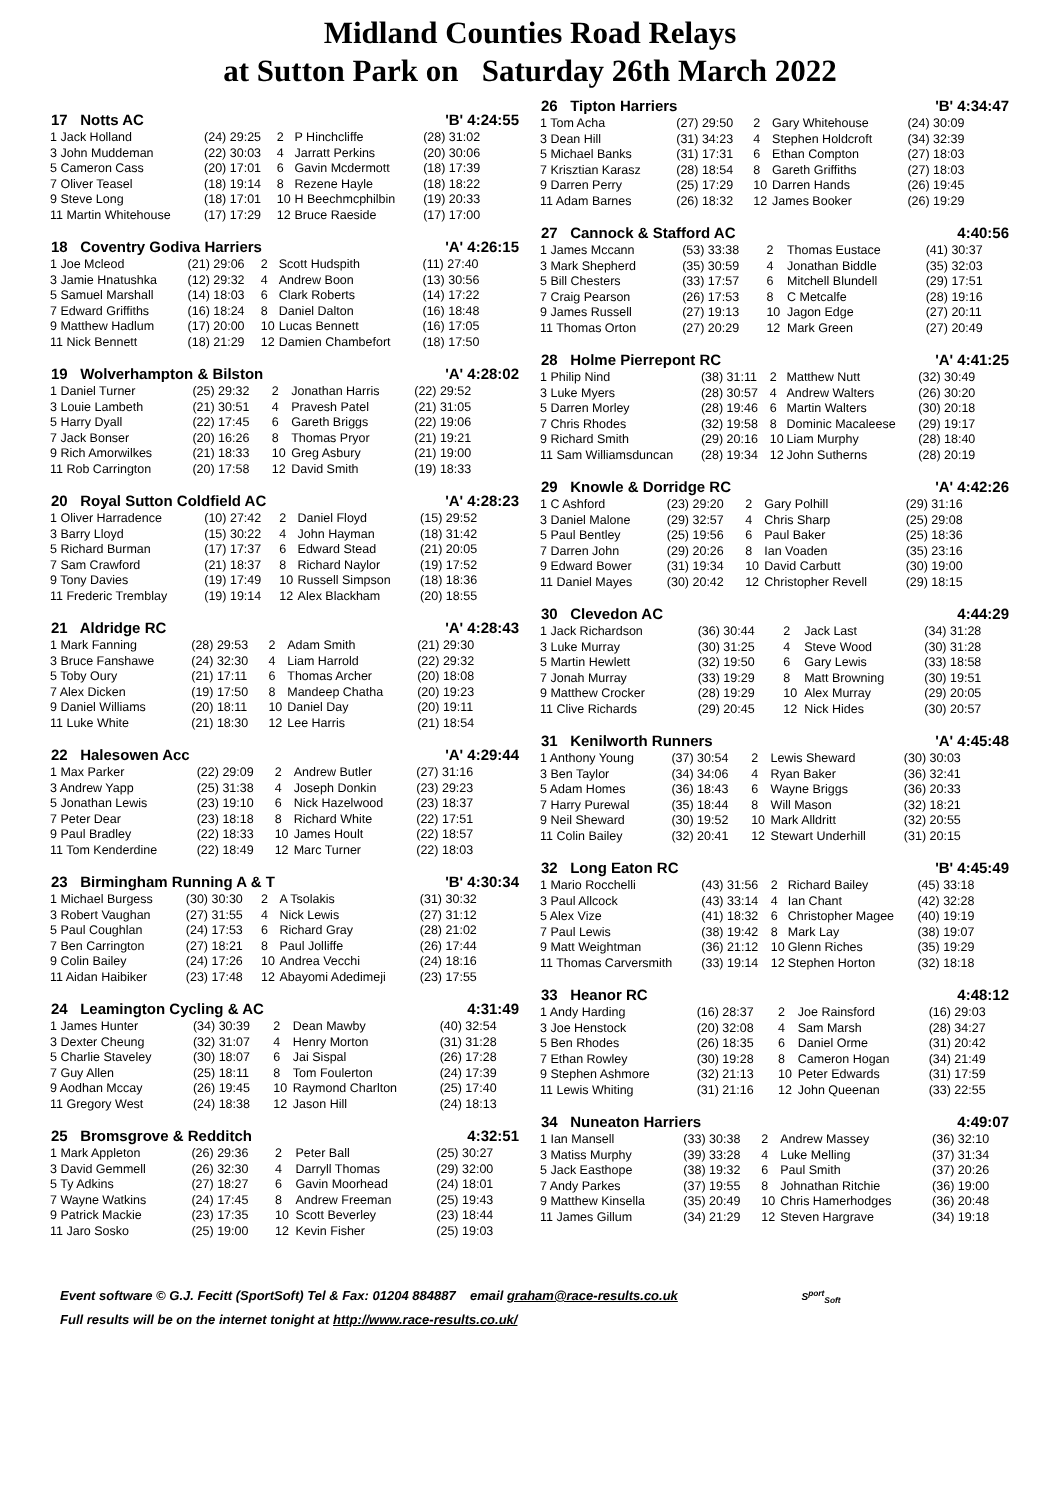Midland Counties Road Relays
at Sutton Park on Saturday 26th March 2022
| 17 Notts AC | | | | 'B' 4:24:55 |
| --- | --- | --- | --- | --- |
| 1 Jack Holland | (24) 29:25 | 2 | P Hinchcliffe | (28) 31:02 |
| 3 John Muddeman | (22) 30:03 | 4 | Jarratt Perkins | (20) 30:06 |
| 5 Cameron Cass | (20) 17:01 | 6 | Gavin Mcdermott | (18) 17:39 |
| 7 Oliver Teasel | (18) 19:14 | 8 | Rezene Hayle | (18) 18:22 |
| 9 Steve Long | (18) 17:01 | 10 | H Beechmcphilbin | (19) 20:33 |
| 11 Martin Whitehouse | (17) 17:29 | 12 | Bruce Raeside | (17) 17:00 |
| 18 Coventry Godiva Harriers | | | | 'A' 4:26:15 |
| --- | --- | --- | --- | --- |
| 1 Joe Mcleod | (21) 29:06 | 2 | Scott Hudspith | (11) 27:40 |
| 3 Jamie Hnatushka | (12) 29:32 | 4 | Andrew Boon | (13) 30:56 |
| 5 Samuel Marshall | (14) 18:03 | 6 | Clark Roberts | (14) 17:22 |
| 7 Edward Griffiths | (16) 18:24 | 8 | Daniel Dalton | (16) 18:48 |
| 9 Matthew Hadlum | (17) 20:00 | 10 | Lucas Bennett | (16) 17:05 |
| 11 Nick Bennett | (18) 21:29 | 12 | Damien Chambefort | (18) 17:50 |
| 19 Wolverhampton & Bilston | | | | 'A' 4:28:02 |
| --- | --- | --- | --- | --- |
| 1 Daniel Turner | (25) 29:32 | 2 | Jonathan Harris | (22) 29:52 |
| 3 Louie Lambeth | (21) 30:51 | 4 | Pravesh Patel | (21) 31:05 |
| 5 Harry Dyall | (22) 17:45 | 6 | Gareth Briggs | (22) 19:06 |
| 7 Jack Bonser | (20) 16:26 | 8 | Thomas Pryor | (21) 19:21 |
| 9 Rich Amorwilkes | (21) 18:33 | 10 | Greg Asbury | (21) 19:00 |
| 11 Rob Carrington | (20) 17:58 | 12 | David Smith | (19) 18:33 |
| 20 Royal Sutton Coldfield AC | | | | 'A' 4:28:23 |
| --- | --- | --- | --- | --- |
| 1 Oliver Harradence | (10) 27:42 | 2 | Daniel Floyd | (15) 29:52 |
| 3 Barry Lloyd | (15) 30:22 | 4 | John Hayman | (18) 31:42 |
| 5 Richard Burman | (17) 17:37 | 6 | Edward Stead | (21) 20:05 |
| 7 Sam Crawford | (21) 18:37 | 8 | Richard Naylor | (19) 17:52 |
| 9 Tony Davies | (19) 17:49 | 10 | Russell Simpson | (18) 18:36 |
| 11 Frederic Tremblay | (19) 19:14 | 12 | Alex Blackham | (20) 18:55 |
| 21 Aldridge RC | | | | 'A' 4:28:43 |
| --- | --- | --- | --- | --- |
| 1 Mark Fanning | (28) 29:53 | 2 | Adam Smith | (21) 29:30 |
| 3 Bruce Fanshawe | (24) 32:30 | 4 | Liam Harrold | (22) 29:32 |
| 5 Toby Oury | (21) 17:11 | 6 | Thomas Archer | (20) 18:08 |
| 7 Alex Dicken | (19) 17:50 | 8 | Mandeep Chatha | (20) 19:23 |
| 9 Daniel Williams | (20) 18:11 | 10 | Daniel Day | (20) 19:11 |
| 11 Luke White | (21) 18:30 | 12 | Lee Harris | (21) 18:54 |
| 22 Halesowen Acc | | | | 'A' 4:29:44 |
| --- | --- | --- | --- | --- |
| 1 Max Parker | (22) 29:09 | 2 | Andrew Butler | (27) 31:16 |
| 3 Andrew Yapp | (25) 31:38 | 4 | Joseph Donkin | (23) 29:23 |
| 5 Jonathan Lewis | (23) 19:10 | 6 | Nick Hazelwood | (23) 18:37 |
| 7 Peter Dear | (23) 18:18 | 8 | Richard White | (22) 17:51 |
| 9 Paul Bradley | (22) 18:33 | 10 | James Hoult | (22) 18:57 |
| 11 Tom Kenderdine | (22) 18:49 | 12 | Marc Turner | (22) 18:03 |
| 23 Birmingham Running A & T | | | | 'B' 4:30:34 |
| --- | --- | --- | --- | --- |
| 1 Michael Burgess | (30) 30:30 | 2 | A Tsolakis | (31) 30:32 |
| 3 Robert Vaughan | (27) 31:55 | 4 | Nick Lewis | (27) 31:12 |
| 5 Paul Coughlan | (24) 17:53 | 6 | Richard Gray | (28) 21:02 |
| 7 Ben Carrington | (27) 18:21 | 8 | Paul Jolliffe | (26) 17:44 |
| 9 Colin Bailey | (24) 17:26 | 10 | Andrea Vecchi | (24) 18:16 |
| 11 Aidan Haibiker | (23) 17:48 | 12 | Abayomi Adedimeji | (23) 17:55 |
| 24 Leamington Cycling & AC | | | | 4:31:49 |
| --- | --- | --- | --- | --- |
| 1 James Hunter | (34) 30:39 | 2 | Dean Mawby | (40) 32:54 |
| 3 Dexter Cheung | (32) 31:07 | 4 | Henry Morton | (31) 31:28 |
| 5 Charlie Staveley | (30) 18:07 | 6 | Jai Sispal | (26) 17:28 |
| 7 Guy Allen | (25) 18:11 | 8 | Tom Foulerton | (24) 17:39 |
| 9 Aodhan Mccay | (26) 19:45 | 10 | Raymond Charlton | (25) 17:40 |
| 11 Gregory West | (24) 18:38 | 12 | Jason Hill | (24) 18:13 |
| 25 Bromsgrove & Redditch | | | | 4:32:51 |
| --- | --- | --- | --- | --- |
| 1 Mark Appleton | (26) 29:36 | 2 | Peter Ball | (25) 30:27 |
| 3 David Gemmell | (26) 32:30 | 4 | Darryll Thomas | (29) 32:00 |
| 5 Ty Adkins | (27) 18:27 | 6 | Gavin Moorhead | (24) 18:01 |
| 7 Wayne Watkins | (24) 17:45 | 8 | Andrew Freeman | (25) 19:43 |
| 9 Patrick Mackie | (23) 17:35 | 10 | Scott Beverley | (23) 18:44 |
| 11 Jaro Sosko | (25) 19:00 | 12 | Kevin Fisher | (25) 19:03 |
| 26 Tipton Harriers | | | | 'B' 4:34:47 |
| --- | --- | --- | --- | --- |
| 1 Tom Acha | (27) 29:50 | 2 | Gary Whitehouse | (24) 30:09 |
| 3 Dean Hill | (31) 34:23 | 4 | Stephen Holdcroft | (34) 32:39 |
| 5 Michael Banks | (31) 17:31 | 6 | Ethan Compton | (27) 18:03 |
| 7 Krisztian Karasz | (28) 18:54 | 8 | Gareth Griffiths | (27) 18:03 |
| 9 Darren Perry | (25) 17:29 | 10 | Darren Hands | (26) 19:45 |
| 11 Adam Barnes | (26) 18:32 | 12 | James Booker | (26) 19:29 |
| 27 Cannock & Stafford AC | | | | 4:40:56 |
| --- | --- | --- | --- | --- |
| 1 James Mccann | (53) 33:38 | 2 | Thomas Eustace | (41) 30:37 |
| 3 Mark Shepherd | (35) 30:59 | 4 | Jonathan Biddle | (35) 32:03 |
| 5 Bill Chesters | (33) 17:57 | 6 | Mitchell Blundell | (29) 17:51 |
| 7 Craig Pearson | (26) 17:53 | 8 | C Metcalfe | (28) 19:16 |
| 9 James Russell | (27) 19:13 | 10 | Jagon Edge | (27) 20:11 |
| 11 Thomas Orton | (27) 20:29 | 12 | Mark Green | (27) 20:49 |
| 28 Holme Pierrepont RC | | | | 'A' 4:41:25 |
| --- | --- | --- | --- | --- |
| 1 Philip Nind | (38) 31:11 | 2 | Matthew Nutt | (32) 30:49 |
| 3 Luke Myers | (28) 30:57 | 4 | Andrew Walters | (26) 30:20 |
| 5 Darren Morley | (28) 19:46 | 6 | Martin Walters | (30) 20:18 |
| 7 Chris Rhodes | (32) 19:58 | 8 | Dominic Macaleese | (29) 19:17 |
| 9 Richard Smith | (29) 20:16 | 10 | Liam Murphy | (28) 18:40 |
| 11 Sam Williamsduncan | (28) 19:34 | 12 | John Sutherns | (28) 20:19 |
| 29 Knowle & Dorridge RC | | | | 'A' 4:42:26 |
| --- | --- | --- | --- | --- |
| 1 C Ashford | (23) 29:20 | 2 | Gary Polhill | (29) 31:16 |
| 3 Daniel Malone | (29) 32:57 | 4 | Chris Sharp | (25) 29:08 |
| 5 Paul Bentley | (25) 19:56 | 6 | Paul Baker | (25) 18:36 |
| 7 Darren John | (29) 20:26 | 8 | Ian Voaden | (35) 23:16 |
| 9 Edward Bower | (31) 19:34 | 10 | David Carbutt | (30) 19:00 |
| 11 Daniel Mayes | (30) 20:42 | 12 | Christopher Revell | (29) 18:15 |
| 30 Clevedon AC | | | | 4:44:29 |
| --- | --- | --- | --- | --- |
| 1 Jack Richardson | (36) 30:44 | 2 | Jack Last | (34) 31:28 |
| 3 Luke Murray | (30) 31:25 | 4 | Steve Wood | (30) 31:28 |
| 5 Martin Hewlett | (32) 19:50 | 6 | Gary Lewis | (33) 18:58 |
| 7 Jonah Murray | (33) 19:29 | 8 | Matt Browning | (30) 19:51 |
| 9 Matthew Crocker | (28) 19:29 | 10 | Alex Murray | (29) 20:05 |
| 11 Clive Richards | (29) 20:45 | 12 | Nick Hides | (30) 20:57 |
| 31 Kenilworth Runners | | | | 'A' 4:45:48 |
| --- | --- | --- | --- | --- |
| 1 Anthony Young | (37) 30:54 | 2 | Lewis Sheward | (30) 30:03 |
| 3 Ben Taylor | (34) 34:06 | 4 | Ryan Baker | (36) 32:41 |
| 5 Adam Homes | (36) 18:43 | 6 | Wayne Briggs | (36) 20:33 |
| 7 Harry Purewal | (35) 18:44 | 8 | Will Mason | (32) 18:21 |
| 9 Neil Sheward | (30) 19:52 | 10 | Mark Alldritt | (32) 20:55 |
| 11 Colin Bailey | (32) 20:41 | 12 | Stewart Underhill | (31) 20:15 |
| 32 Long Eaton RC | | | | 'B' 4:45:49 |
| --- | --- | --- | --- | --- |
| 1 Mario Rocchelli | (43) 31:56 | 2 | Richard Bailey | (45) 33:18 |
| 3 Paul Allcock | (43) 33:14 | 4 | Ian Chant | (42) 32:28 |
| 5 Alex Vize | (41) 18:32 | 6 | Christopher Magee | (40) 19:19 |
| 7 Paul Lewis | (38) 19:42 | 8 | Mark Lay | (38) 19:07 |
| 9 Matt Weightman | (36) 21:12 | 10 | Glenn Riches | (35) 19:29 |
| 11 Thomas Carversmith | (33) 19:14 | 12 | Stephen Horton | (32) 18:18 |
| 33 Heanor RC | | | | 4:48:12 |
| --- | --- | --- | --- | --- |
| 1 Andy Harding | (16) 28:37 | 2 | Joe Rainsford | (16) 29:03 |
| 3 Joe Henstock | (20) 32:08 | 4 | Sam Marsh | (28) 34:27 |
| 5 Ben Rhodes | (26) 18:35 | 6 | Daniel Orme | (31) 20:42 |
| 7 Ethan Rowley | (30) 19:28 | 8 | Cameron Hogan | (34) 21:49 |
| 9 Stephen Ashmore | (32) 21:13 | 10 | Peter Edwards | (31) 17:59 |
| 11 Lewis Whiting | (31) 21:16 | 12 | John Queenan | (33) 22:55 |
| 34 Nuneaton Harriers | | | | 4:49:07 |
| --- | --- | --- | --- | --- |
| 1 Ian Mansell | (33) 30:38 | 2 | Andrew Massey | (36) 32:10 |
| 3 Matiss Murphy | (39) 33:28 | 4 | Luke Melling | (37) 31:34 |
| 5 Jack Easthope | (38) 19:32 | 6 | Paul Smith | (37) 20:26 |
| 7 Andy Parkes | (37) 19:55 | 8 | Johnathan Ritchie | (36) 19:00 |
| 9 Matthew Kinsella | (35) 20:49 | 10 | Chris Hamerhodges | (36) 20:48 |
| 11 James Gillum | (34) 21:29 | 12 | Steven Hargrave | (34) 19:18 |
Event software © G.J. Fecitt (SportSoft) Tel & Fax: 01204 884887 email graham@race-results.co.uk S<sup>port</sup><sub>Soft</sub>
Full results will be on the internet tonight at http://www.race-results.co.uk/